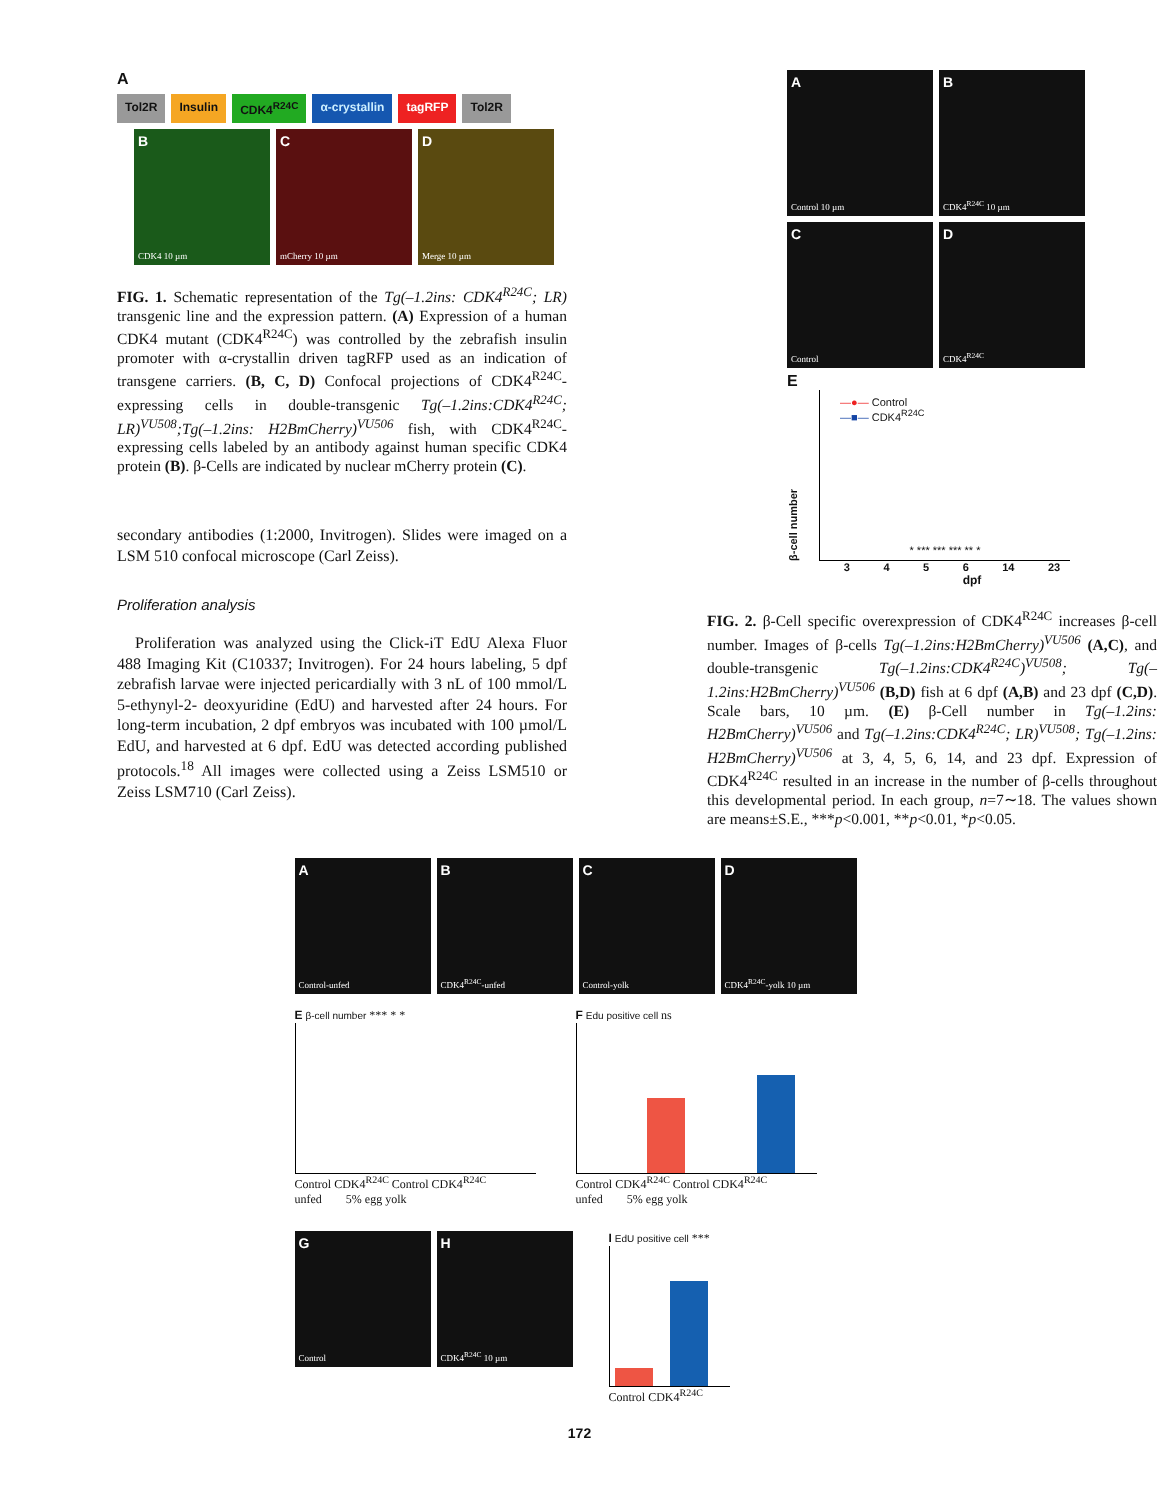A
Tol2R Insulin CDK4<sup>R24C</sup> α-crystallin tagRFP Tol2R
B
CDK4 10 µm
C
mCherry 10 µm
D
Merge 10 µm
FIG. 1. Schematic representation of the Tg(–1.2ins: CDK4<sup>R24C</sup>; LR) transgenic line and the expression pattern. (A) Expression of a human CDK4 mutant (CDK4<sup>R24C</sup>) was controlled by the zebrafish insulin promoter with α-crystallin driven tagRFP used as an indication of transgene carriers. (B, C, D) Confocal projections of CDK4<sup>R24C</sup>-expressing cells in double-transgenic Tg(–1.2ins:CDK4<sup>R24C</sup>; LR)<sup>VU508</sup>;Tg(–1.2ins: H2BmCherry)<sup>VU506</sup> fish, with CDK4<sup>R24C</sup>-expressing cells labeled by an antibody against human specific CDK4 protein (B). β-Cells are indicated by nuclear mCherry protein (C).
secondary antibodies (1:2000, Invitrogen). Slides were imaged on a LSM 510 confocal microscope (Carl Zeiss).
Proliferation analysis
Proliferation was analyzed using the Click-iT EdU Alexa Fluor 488 Imaging Kit (C10337; Invitrogen). For 24 hours labeling, 5 dpf zebrafish larvae were injected pericardially with 3 nL of 100 mmol/L 5-ethynyl-2- deoxyuridine (EdU) and harvested after 24 hours. For long-term incubation, 2 dpf embryos was incubated with 100 µmol/L EdU, and harvested at 6 dpf. EdU was detected according published protocols.<sup>18</sup> All images were collected using a Zeiss LSM510 or Zeiss LSM710 (Carl Zeiss).
A
Control 10 µm
B
CDK4<sup>R24C</sup> 10 µm
C
Control
D
CDK4<sup>R24C</sup>
E
β-cell number
—●— Control
—■— CDK4<sup>R24C</sup>
* *** *** *** ** *
3 4 5 6 14 23
dpf
FIG. 2. β-Cell specific overexpression of CDK4<sup>R24C</sup> increases β-cell number. Images of β-cells Tg(–1.2ins:H2BmCherry)<sup>VU506</sup> (A,C), and double-transgenic Tg(–1.2ins:CDK4<sup>R24C</sup>)<sup>VU508</sup>; Tg(–1.2ins:H2BmCherry)<sup>VU506</sup> (B,D) fish at 6 dpf (A,B) and 23 dpf (C,D). Scale bars, 10 µm. (E) β-Cell number in Tg(–1.2ins: H2BmCherry)<sup>VU506</sup> and Tg(–1.2ins:CDK4<sup>R24C</sup>; LR)<sup>VU508</sup>; Tg(–1.2ins: H2BmCherry)<sup>VU506</sup> at 3, 4, 5, 6, 14, and 23 dpf. Expression of CDK4<sup>R24C</sup> resulted in an increase in the number of β-cells throughout this developmental period. In each group, n=7∼18. The values shown are means±S.E., ***p<0.001, **p<0.01, *p<0.05.
A
Control-unfed
B
CDK4<sup>R24C</sup>-unfed
C
Control-yolk
D
CDK4<sup>R24C</sup>-yolk 10 µm
E β-cell number *** * *
Control CDK4<sup>R24C</sup> Control CDK4<sup>R24C</sup>
unfed 5% egg yolk
F Edu positive cell ns
Control CDK4<sup>R24C</sup> Control CDK4<sup>R24C</sup>
unfed 5% egg yolk
G
Control
H
CDK4<sup>R24C</sup> 10 µm
I EdU positive cell ***
Control CDK4<sup>R24C</sup>
172